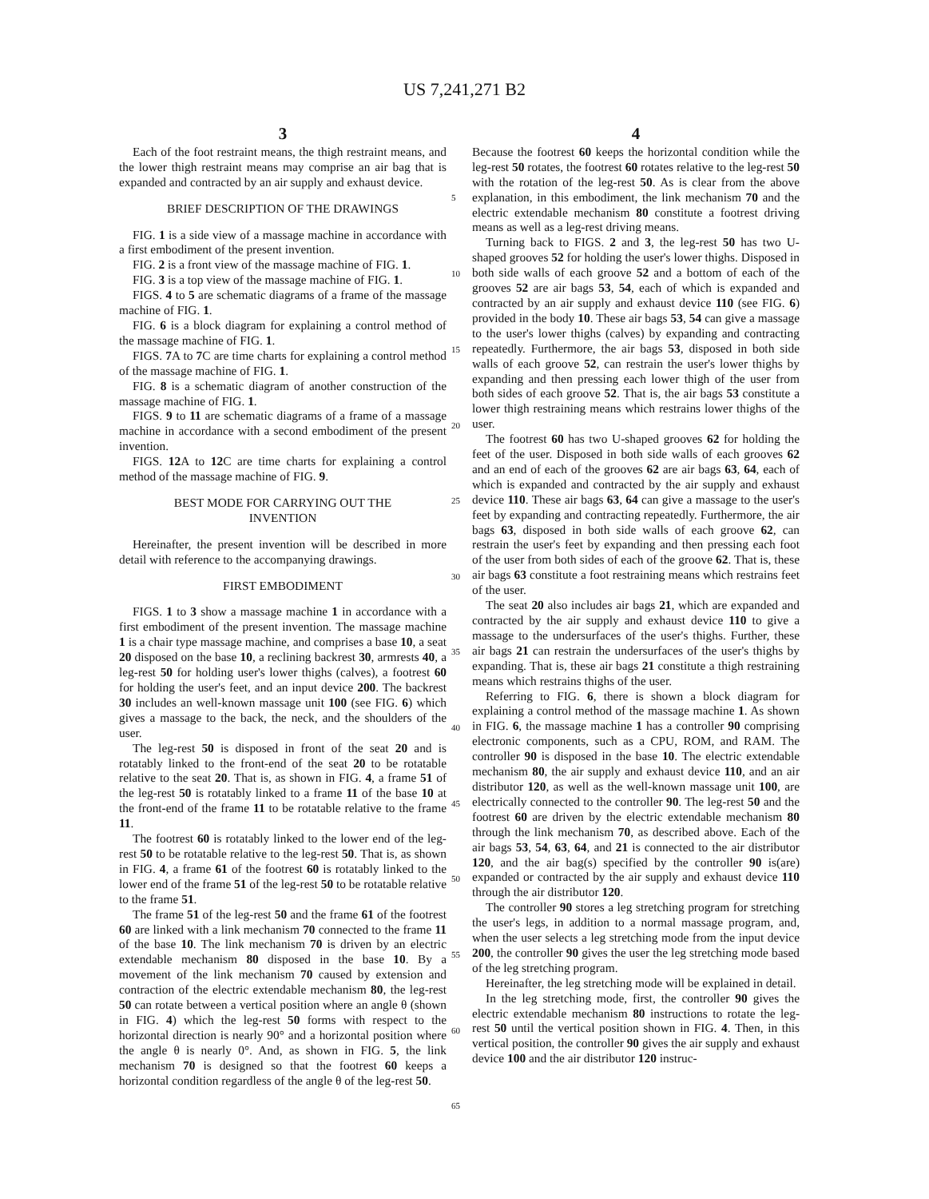US 7,241,271 B2
3
Each of the foot restraint means, the thigh restraint means, and the lower thigh restraint means may comprise an air bag that is expanded and contracted by an air supply and exhaust device.
BRIEF DESCRIPTION OF THE DRAWINGS
FIG. 1 is a side view of a massage machine in accordance with a first embodiment of the present invention.
FIG. 2 is a front view of the massage machine of FIG. 1.
FIG. 3 is a top view of the massage machine of FIG. 1.
FIGS. 4 to 5 are schematic diagrams of a frame of the massage machine of FIG. 1.
FIG. 6 is a block diagram for explaining a control method of the massage machine of FIG. 1.
FIGS. 7 A to 7 C are time charts for explaining a control method of the massage machine of FIG. 1.
FIG. 8 is a schematic diagram of another construction of the massage machine of FIG. 1.
FIGS. 9 to 11 are schematic diagrams of a frame of a massage machine in accordance with a second embodiment of the present invention.
FIGS. 12 A to 12 C are time charts for explaining a control method of the massage machine of FIG. 9.
BEST MODE FOR CARRYING OUT THE
INVENTION
Hereinafter, the present invention will be described in more detail with reference to the accompanying drawings.
FIRST EMBODIMENT
FIGS. 1 to 3 show a massage machine 1 in accordance with a first embodiment of the present invention. The massage machine 1 is a chair type massage machine, and comprises a base 10, a seat 20 disposed on the base 10, a reclining backrest 30, armrests 40, a leg-rest 50 for holding user's lower thighs (calves), a footrest 60 for holding the user's feet, and an input device 200. The backrest 30 includes an well-known massage unit 100 (see FIG. 6) which gives a massage to the back, the neck, and the shoulders of the user.
The leg-rest 50 is disposed in front of the seat 20 and is rotatably linked to the front-end of the seat 20 to be rotatable relative to the seat 20. That is, as shown in FIG. 4, a frame 51 of the leg-rest 50 is rotatably linked to a frame 11 of the base 10 at the front-end of the frame 11 to be rotatable relative to the frame 11.
The footrest 60 is rotatably linked to the lower end of the leg-rest 50 to be rotatable relative to the leg-rest 50. That is, as shown in FIG. 4, a frame 61 of the footrest 60 is rotatably linked to the lower end of the frame 51 of the leg-rest 50 to be rotatable relative to the frame 51.
The frame 51 of the leg-rest 50 and the frame 61 of the footrest 60 are linked with a link mechanism 70 connected to the frame 11 of the base 10. The link mechanism 70 is driven by an electric extendable mechanism 80 disposed in the base 10. By a movement of the link mechanism 70 caused by extension and contraction of the electric extendable mechanism 80, the leg-rest 50 can rotate between a vertical position where an angle θ (shown in FIG. 4) which the leg-rest 50 forms with respect to the horizontal direction is nearly 90° and a horizontal position where the angle θ is nearly 0°. And, as shown in FIG. 5, the link mechanism 70 is designed so that the footrest 60 keeps a horizontal condition regardless of the angle θ of the leg-rest 50.
4
Because the footrest 60 keeps the horizontal condition while the leg-rest 50 rotates, the footrest 60 rotates relative to the leg-rest 50 with the rotation of the leg-rest 50. As is clear from the above explanation, in this embodiment, the link mechanism 70 and the electric extendable mechanism 80 constitute a footrest driving means as well as a leg-rest driving means.
Turning back to FIGS. 2 and 3, the leg-rest 50 has two U-shaped grooves 52 for holding the user's lower thighs. Disposed in both side walls of each groove 52 and a bottom of each of the grooves 52 are air bags 53, 54, each of which is expanded and contracted by an air supply and exhaust device 110 (see FIG. 6) provided in the body 10. These air bags 53, 54 can give a massage to the user's lower thighs (calves) by expanding and contracting repeatedly. Furthermore, the air bags 53, disposed in both side walls of each groove 52, can restrain the user's lower thighs by expanding and then pressing each lower thigh of the user from both sides of each groove 52. That is, the air bags 53 constitute a lower thigh restraining means which restrains lower thighs of the user.
The footrest 60 has two U-shaped grooves 62 for holding the feet of the user. Disposed in both side walls of each grooves 62 and an end of each of the grooves 62 are air bags 63, 64, each of which is expanded and contracted by the air supply and exhaust device 110. These air bags 63, 64 can give a massage to the user's feet by expanding and contracting repeatedly. Furthermore, the air bags 63, disposed in both side walls of each groove 62, can restrain the user's feet by expanding and then pressing each foot of the user from both sides of each of the groove 62. That is, these air bags 63 constitute a foot restraining means which restrains feet of the user.
The seat 20 also includes air bags 21, which are expanded and contracted by the air supply and exhaust device 110 to give a massage to the undersurfaces of the user's thighs. Further, these air bags 21 can restrain the undersurfaces of the user's thighs by expanding. That is, these air bags 21 constitute a thigh restraining means which restrains thighs of the user.
Referring to FIG. 6, there is shown a block diagram for explaining a control method of the massage machine 1. As shown in FIG. 6, the massage machine 1 has a controller 90 comprising electronic components, such as a CPU, ROM, and RAM. The controller 90 is disposed in the base 10. The electric extendable mechanism 80, the air supply and exhaust device 110, and an air distributor 120, as well as the well-known massage unit 100, are electrically connected to the controller 90. The leg-rest 50 and the footrest 60 are driven by the electric extendable mechanism 80 through the link mechanism 70, as described above. Each of the air bags 53, 54, 63, 64, and 21 is connected to the air distributor 120, and the air bag(s) specified by the controller 90 is(are) expanded or contracted by the air supply and exhaust device 110 through the air distributor 120.
The controller 90 stores a leg stretching program for stretching the user's legs, in addition to a normal massage program, and, when the user selects a leg stretching mode from the input device 200, the controller 90 gives the user the leg stretching mode based of the leg stretching program.
Hereinafter, the leg stretching mode will be explained in detail.
In the leg stretching mode, first, the controller 90 gives the electric extendable mechanism 80 instructions to rotate the leg-rest 50 until the vertical position shown in FIG. 4. Then, in this vertical position, the controller 90 gives the air supply and exhaust device 100 and the air distributor 120 instruc-
5
10
15
20
25
30
35
40
45
50
55
60
65